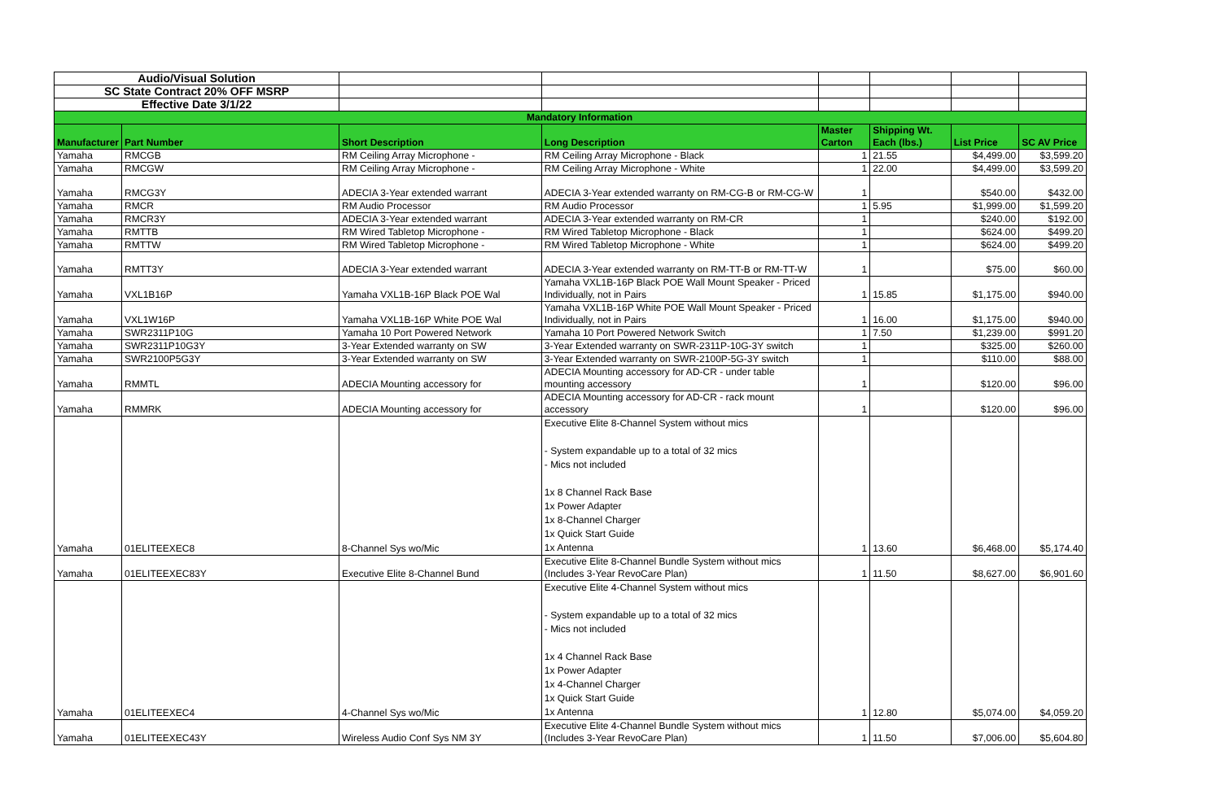| Audio/Visual Solution | | | | | | | |
| SC State Contract 20% OFF MSRP | | | | | | | |
| Effective Date 3/1/22 | | | | | | | |
| Mandatory Information | | | | | | | |
| Manufacturer | Part Number | Short Description | Long Description | Master Carton | Shipping Wt. Each (lbs.) | List Price | SC AV Price |
| Yamaha | RMCGB | RM Ceiling Array Microphone - | RM Ceiling Array Microphone - Black | 1 | 21.55 | $4,499.00 | $3,599.20 |
| Yamaha | RMCGW | RM Ceiling Array Microphone - | RM Ceiling Array Microphone - White | 1 | 22.00 | $4,499.00 | $3,599.20 |
| Yamaha | RMCG3Y | ADECIA 3-Year extended warrant | ADECIA 3-Year extended warranty on RM-CG-B or RM-CG-W | 1 | | $540.00 | $432.00 |
| Yamaha | RMCR | RM Audio Processor | RM Audio Processor | 1 | 5.95 | $1,999.00 | $1,599.20 |
| Yamaha | RMCR3Y | ADECIA 3-Year extended warrant | ADECIA 3-Year extended warranty on RM-CR | 1 | | $240.00 | $192.00 |
| Yamaha | RMTTB | RM Wired Tabletop Microphone - | RM Wired Tabletop Microphone - Black | 1 | | $624.00 | $499.20 |
| Yamaha | RMTTW | RM Wired Tabletop Microphone - | RM Wired Tabletop Microphone - White | 1 | | $624.00 | $499.20 |
| Yamaha | RMTT3Y | ADECIA 3-Year extended warrant | ADECIA 3-Year extended warranty on RM-TT-B or RM-TT-W | 1 | | $75.00 | $60.00 |
| Yamaha | VXL1B16P | Yamaha VXL1B-16P Black POE Wal | Yamaha VXL1B-16P Black POE Wall Mount Speaker - Priced Individually, not in Pairs | 1 | 15.85 | $1,175.00 | $940.00 |
| Yamaha | VXL1W16P | Yamaha VXL1B-16P White POE Wal | Yamaha VXL1B-16P White POE Wall Mount Speaker - Priced Individually, not in Pairs | 1 | 16.00 | $1,175.00 | $940.00 |
| Yamaha | SWR2311P10G | Yamaha 10 Port Powered Network | Yamaha 10 Port Powered Network Switch | 1 | 7.50 | $1,239.00 | $991.20 |
| Yamaha | SWR2311P10G3Y | 3-Year Extended warranty on SW | 3-Year Extended warranty on SWR-2311P-10G-3Y switch | 1 | | $325.00 | $260.00 |
| Yamaha | SWR2100P5G3Y | 3-Year Extended warranty on SW | 3-Year Extended warranty on SWR-2100P-5G-3Y switch | 1 | | $110.00 | $88.00 |
| Yamaha | RMMTL | ADECIA Mounting accessory for | ADECIA Mounting accessory for AD-CR - under table mounting accessory | 1 | | $120.00 | $96.00 |
| Yamaha | RMMRK | ADECIA Mounting accessory for | ADECIA Mounting accessory for AD-CR - rack mount accessory | 1 | | $120.00 | $96.00 |
| Yamaha | 01ELITEEXEC8 | 8-Channel Sys wo/Mic | Executive Elite 8-Channel System without mics - System expandable up to a total of 32 mics - Mics not included 1x 8 Channel Rack Base 1x Power Adapter 1x 8-Channel Charger 1x Quick Start Guide 1x Antenna | 1 | 13.60 | $6,468.00 | $5,174.40 |
| Yamaha | 01ELITEEXEC83Y | Executive Elite 8-Channel Bund | Executive Elite 8-Channel Bundle System without mics (Includes 3-Year RevoCare Plan) | 1 | 11.50 | $8,627.00 | $6,901.60 |
| Yamaha | 01ELITEEXEC4 | 4-Channel Sys wo/Mic | Executive Elite 4-Channel System without mics - System expandable up to a total of 32 mics - Mics not included 1x 4 Channel Rack Base 1x Power Adapter 1x 4-Channel Charger 1x Quick Start Guide 1x Antenna | 1 | 12.80 | $5,074.00 | $4,059.20 |
| Yamaha | 01ELITEEXEC43Y | Wireless Audio Conf Sys NM 3Y | Executive Elite 4-Channel Bundle System without mics (Includes 3-Year RevoCare Plan) | 1 | 11.50 | $7,006.00 | $5,604.80 |